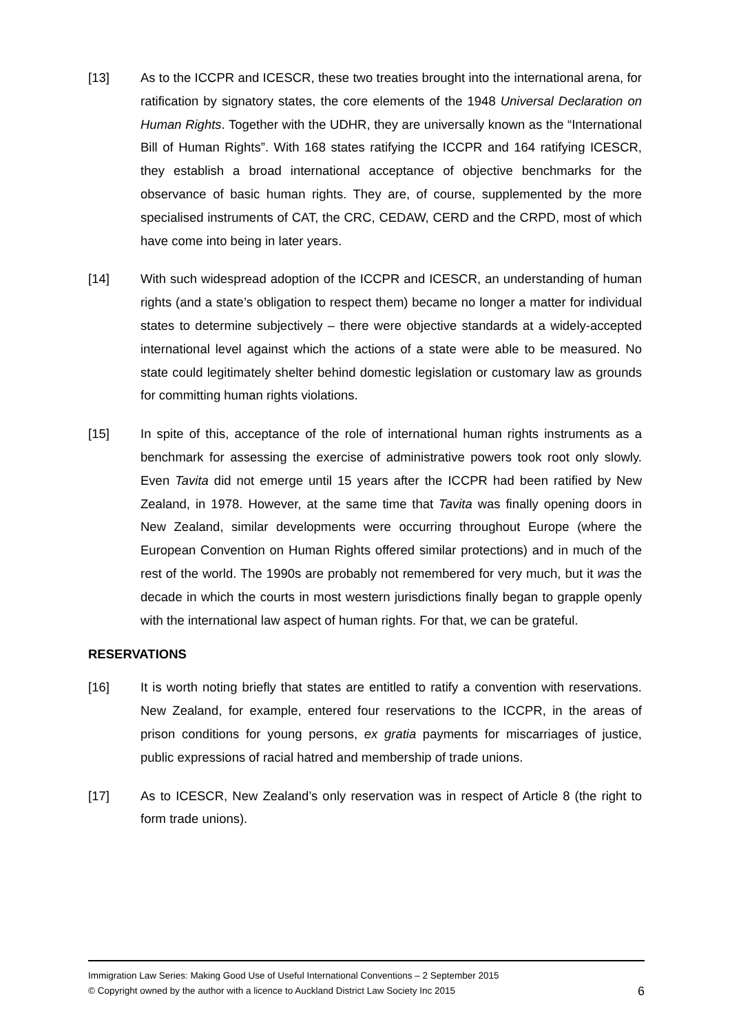[13] As to the ICCPR and ICESCR, these two treaties brought into the international arena, for ratification by signatory states, the core elements of the 1948 Universal Declaration on Human Rights. Together with the UDHR, they are universally known as the “International Bill of Human Rights”. With 168 states ratifying the ICCPR and 164 ratifying ICESCR, they establish a broad international acceptance of objective benchmarks for the observance of basic human rights. They are, of course, supplemented by the more specialised instruments of CAT, the CRC, CEDAW, CERD and the CRPD, most of which have come into being in later years.
[14] With such widespread adoption of the ICCPR and ICESCR, an understanding of human rights (and a state’s obligation to respect them) became no longer a matter for individual states to determine subjectively – there were objective standards at a widely-accepted international level against which the actions of a state were able to be measured. No state could legitimately shelter behind domestic legislation or customary law as grounds for committing human rights violations.
[15] In spite of this, acceptance of the role of international human rights instruments as a benchmark for assessing the exercise of administrative powers took root only slowly. Even Tavita did not emerge until 15 years after the ICCPR had been ratified by New Zealand, in 1978. However, at the same time that Tavita was finally opening doors in New Zealand, similar developments were occurring throughout Europe (where the European Convention on Human Rights offered similar protections) and in much of the rest of the world. The 1990s are probably not remembered for very much, but it was the decade in which the courts in most western jurisdictions finally began to grapple openly with the international law aspect of human rights. For that, we can be grateful.
RESERVATIONS
[16] It is worth noting briefly that states are entitled to ratify a convention with reservations. New Zealand, for example, entered four reservations to the ICCPR, in the areas of prison conditions for young persons, ex gratia payments for miscarriages of justice, public expressions of racial hatred and membership of trade unions.
[17] As to ICESCR, New Zealand’s only reservation was in respect of Article 8 (the right to form trade unions).
Immigration Law Series: Making Good Use of Useful International Conventions – 2 September 2015
© Copyright owned by the author with a licence to Auckland District Law Society Inc 2015 6